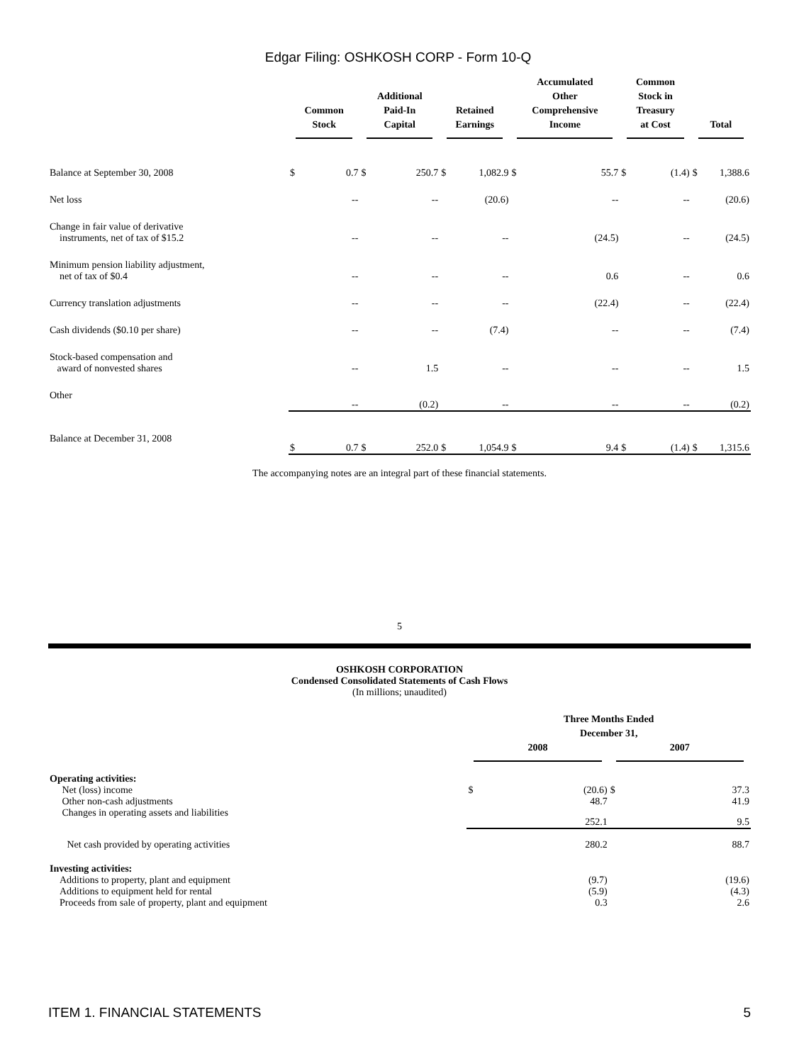Edgar Filing: OSHKOSH CORP - Form 10-Q
| | Common Stock | | Additional Paid-In Capital | | Retained Earnings | | Accumulated Other Comprehensive Income | | Common Stock in Treasury at Cost | | Total | |
| --- | --- | --- | --- | --- | --- | --- | --- | --- | --- | --- | --- | --- |
| Balance at September 30, 2008 | $ | 0.7 | $ | 250.7 | $ | 1,082.9 | $ | 55.7 | $ | (1.4) | $ | 1,388.6 |
| Net loss | | -- | | -- | | (20.6) | | -- | | -- | | (20.6) |
| Change in fair value of derivative instruments, net of tax of $15.2 | | -- | | -- | | -- | | (24.5) | | -- | | (24.5) |
| Minimum pension liability adjustment, net of tax of $0.4 | | -- | | -- | | -- | | 0.6 | | -- | | 0.6 |
| Currency translation adjustments | | -- | | -- | | -- | | (22.4) | | -- | | (22.4) |
| Cash dividends ($0.10 per share) | | -- | | -- | | (7.4) | | -- | | -- | | (7.4) |
| Stock-based compensation and award of nonvested shares | | -- | | 1.5 | | -- | | -- | | -- | | 1.5 |
| Other | | -- | | (0.2) | | -- | | -- | | -- | | (0.2) |
| Balance at December 31, 2008 | $ | 0.7 | $ | 252.0 | $ | 1,054.9 | $ | 9.4 | $ | (1.4) | $ | 1,315.6 |
The accompanying notes are an integral part of these financial statements.
5
OSHKOSH CORPORATION
Condensed Consolidated Statements of Cash Flows
(In millions; unaudited)
| | Three Months Ended December 31, | | | |
| --- | --- | --- | --- | --- |
| | 2008 | | 2007 | |
| Operating activities: | | | | |
| Net (loss) income | $ | (20.6) | $ | 37.3 |
| Other non-cash adjustments | | 48.7 | | 41.9 |
| Changes in operating assets and liabilities | | 252.1 | | 9.5 |
| Net cash provided by operating activities | | 280.2 | | 88.7 |
| Investing activities: | | | | |
| Additions to property, plant and equipment | | (9.7) | | (19.6) |
| Additions to equipment held for rental | | (5.9) | | (4.3) |
| Proceeds from sale of property, plant and equipment | | 0.3 | | 2.6 |
ITEM 1. FINANCIAL STATEMENTS 5